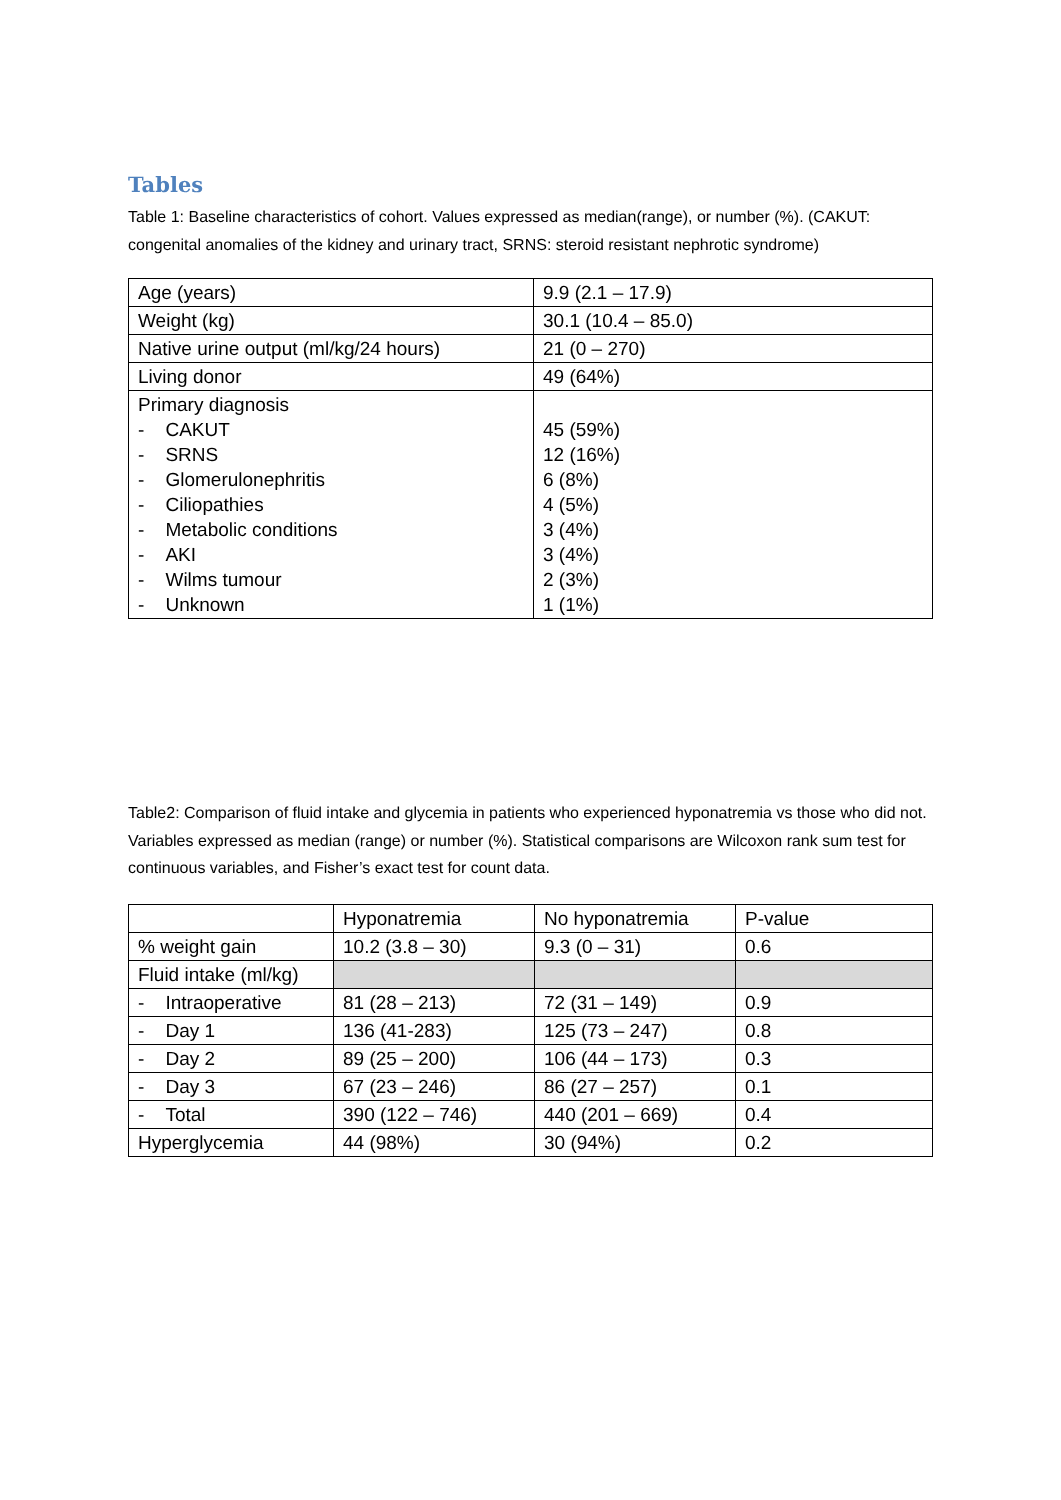Tables
Table 1: Baseline characteristics of cohort. Values expressed as median(range), or number (%). (CAKUT: congenital anomalies of the kidney and urinary tract, SRNS: steroid resistant nephrotic syndrome)
| Age (years) | 9.9 (2.1 – 17.9) |
| Weight (kg) | 30.1 (10.4 – 85.0) |
| Native urine output (ml/kg/24 hours) | 21 (0 – 270) |
| Living donor | 49 (64%) |
| Primary diagnosis - CAKUT - SRNS - Glomerulonephritis - Ciliopathies - Metabolic conditions - AKI - Wilms tumour - Unknown | 45 (59%) 12 (16%) 6 (8%) 4 (5%) 3 (4%) 3 (4%) 2 (3%) 1 (1%) |
Table2: Comparison of fluid intake and glycemia in patients who experienced hyponatremia vs those who did not. Variables expressed as median (range) or number (%). Statistical comparisons are Wilcoxon rank sum test for continuous variables, and Fisher’s exact test for count data.
| | Hyponatremia | No hyponatremia | P-value |
| % weight gain | 10.2 (3.8 – 30) | 9.3 (0 – 31) | 0.6 |
| Fluid intake (ml/kg) | | | |
| - Intraoperative | 81 (28 – 213) | 72 (31 – 149) | 0.9 |
| - Day 1 | 136 (41-283) | 125 (73 – 247) | 0.8 |
| - Day 2 | 89 (25 – 200) | 106 (44 – 173) | 0.3 |
| - Day 3 | 67 (23 – 246) | 86 (27 – 257) | 0.1 |
| - Total | 390 (122 – 746) | 440 (201 – 669) | 0.4 |
| Hyperglycemia | 44 (98%) | 30 (94%) | 0.2 |